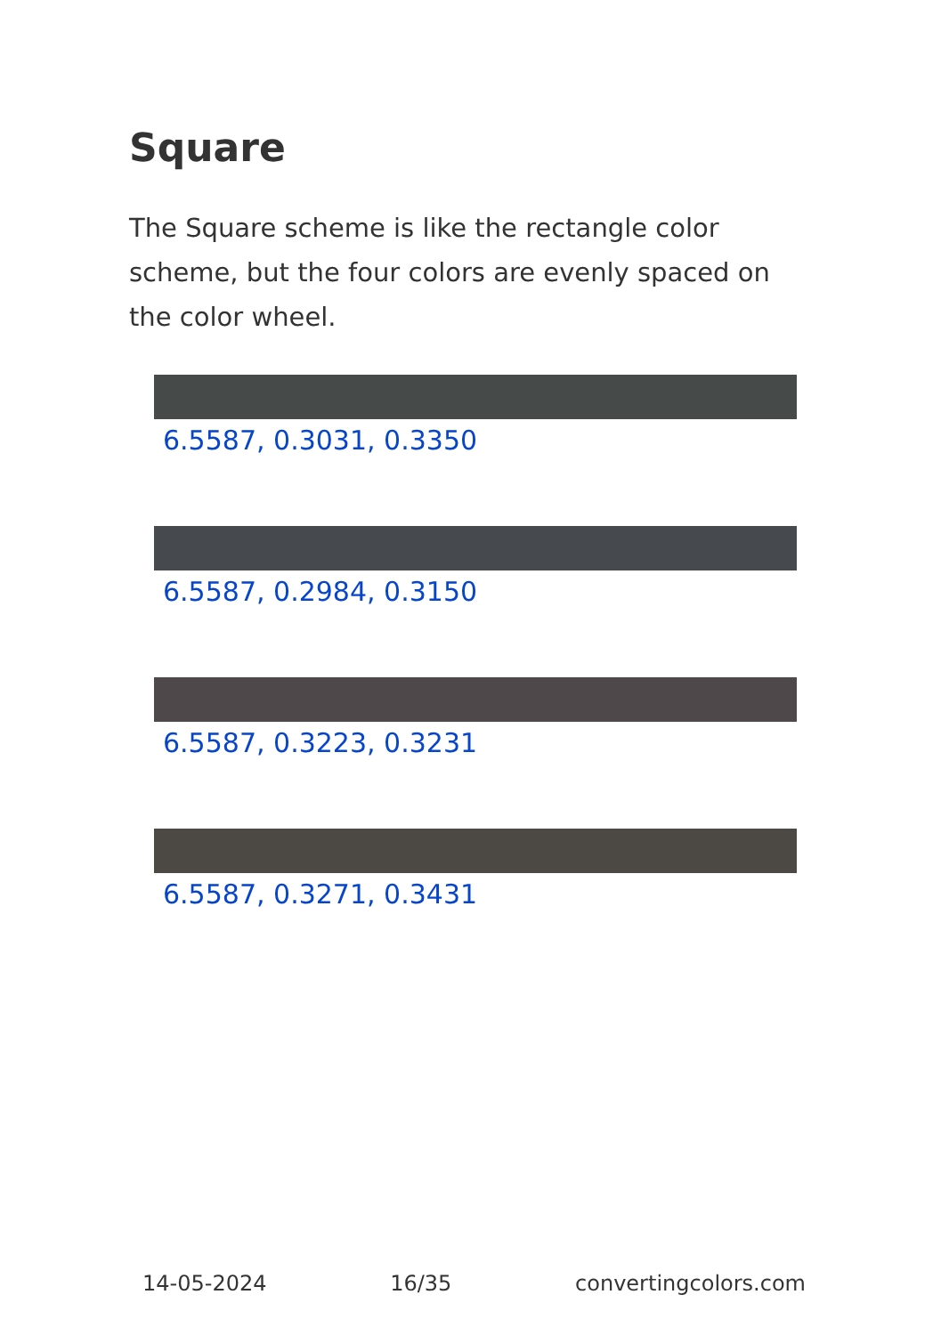Square
The Square scheme is like the rectangle color scheme, but the four colors are evenly spaced on the color wheel.
6.5587, 0.3031, 0.3350
6.5587, 0.2984, 0.3150
6.5587, 0.3223, 0.3231
6.5587, 0.3271, 0.3431
14-05-2024 16/35 convertingcolors.com